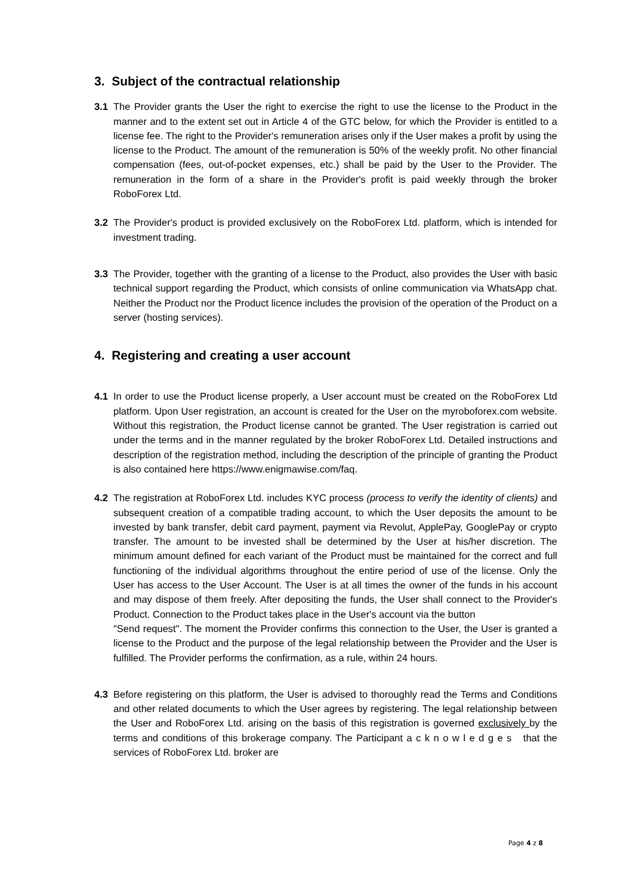3. Subject of the contractual relationship
3.1 The Provider grants the User the right to exercise the right to use the license to the Product in the manner and to the extent set out in Article 4 of the GTC below, for which the Provider is entitled to a license fee. The right to the Provider's remuneration arises only if the User makes a profit by using the license to the Product. The amount of the remuneration is 50% of the weekly profit. No other financial compensation (fees, out-of-pocket expenses, etc.) shall be paid by the User to the Provider. The remuneration in the form of a share in the Provider's profit is paid weekly through the broker RoboForex Ltd.
3.2 The Provider's product is provided exclusively on the RoboForex Ltd. platform, which is intended for investment trading.
3.3 The Provider, together with the granting of a license to the Product, also provides the User with basic technical support regarding the Product, which consists of online communication via WhatsApp chat. Neither the Product nor the Product licence includes the provision of the operation of the Product on a server (hosting services).
4. Registering and creating a user account
4.1 In order to use the Product license properly, a User account must be created on the RoboForex Ltd platform. Upon User registration, an account is created for the User on the myroboforex.com website. Without this registration, the Product license cannot be granted. The User registration is carried out under the terms and in the manner regulated by the broker RoboForex Ltd. Detailed instructions and description of the registration method, including the description of the principle of granting the Product is also contained here https://www.enigmawise.com/faq.
4.2 The registration at RoboForex Ltd. includes KYC process (process to verify the identity of clients) and subsequent creation of a compatible trading account, to which the User deposits the amount to be invested by bank transfer, debit card payment, payment via Revolut, ApplePay, GooglePay or crypto transfer. The amount to be invested shall be determined by the User at his/her discretion. The minimum amount defined for each variant of the Product must be maintained for the correct and full functioning of the individual algorithms throughout the entire period of use of the license. Only the User has access to the User Account. The User is at all times the owner of the funds in his account and may dispose of them freely. After depositing the funds, the User shall connect to the Provider's Product. Connection to the Product takes place in the User's account via the button
"Send request". The moment the Provider confirms this connection to the User, the User is granted a license to the Product and the purpose of the legal relationship between the Provider and the User is fulfilled. The Provider performs the confirmation, as a rule, within 24 hours.
4.3 Before registering on this platform, the User is advised to thoroughly read the Terms and Conditions and other related documents to which the User agrees by registering. The legal relationship between the User and RoboForex Ltd. arising on the basis of this registration is governed exclusively by the terms and conditions of this brokerage company. The Participant a c k n o w l e d g e s that the services of RoboForex Ltd. broker are
Page 4 z 8